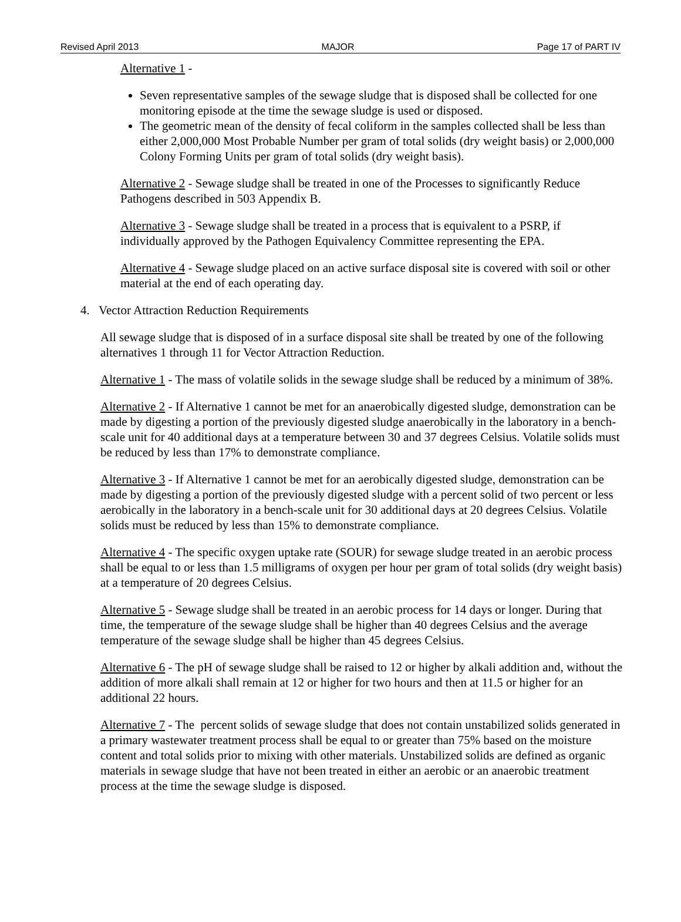Revised April 2013 MAJOR Page 17 of PART IV
Alternative 1 -
Seven representative samples of the sewage sludge that is disposed shall be collected for one monitoring episode at the time the sewage sludge is used or disposed.
The geometric mean of the density of fecal coliform in the samples collected shall be less than either 2,000,000 Most Probable Number per gram of total solids (dry weight basis) or 2,000,000 Colony Forming Units per gram of total solids (dry weight basis).
Alternative 2 - Sewage sludge shall be treated in one of the Processes to significantly Reduce Pathogens described in 503 Appendix B.
Alternative 3 - Sewage sludge shall be treated in a process that is equivalent to a PSRP, if individually approved by the Pathogen Equivalency Committee representing the EPA.
Alternative 4 - Sewage sludge placed on an active surface disposal site is covered with soil or other material at the end of each operating day.
4. Vector Attraction Reduction Requirements
All sewage sludge that is disposed of in a surface disposal site shall be treated by one of the following alternatives 1 through 11 for Vector Attraction Reduction.
Alternative 1 - The mass of volatile solids in the sewage sludge shall be reduced by a minimum of 38%.
Alternative 2 - If Alternative 1 cannot be met for an anaerobically digested sludge, demonstration can be made by digesting a portion of the previously digested sludge anaerobically in the laboratory in a bench-scale unit for 40 additional days at a temperature between 30 and 37 degrees Celsius. Volatile solids must be reduced by less than 17% to demonstrate compliance.
Alternative 3 - If Alternative 1 cannot be met for an aerobically digested sludge, demonstration can be made by digesting a portion of the previously digested sludge with a percent solid of two percent or less aerobically in the laboratory in a bench-scale unit for 30 additional days at 20 degrees Celsius. Volatile solids must be reduced by less than 15% to demonstrate compliance.
Alternative 4 - The specific oxygen uptake rate (SOUR) for sewage sludge treated in an aerobic process shall be equal to or less than 1.5 milligrams of oxygen per hour per gram of total solids (dry weight basis) at a temperature of 20 degrees Celsius.
Alternative 5 - Sewage sludge shall be treated in an aerobic process for 14 days or longer. During that time, the temperature of the sewage sludge shall be higher than 40 degrees Celsius and the average temperature of the sewage sludge shall be higher than 45 degrees Celsius.
Alternative 6 - The pH of sewage sludge shall be raised to 12 or higher by alkali addition and, without the addition of more alkali shall remain at 12 or higher for two hours and then at 11.5 or higher for an additional 22 hours.
Alternative 7 - The percent solids of sewage sludge that does not contain unstabilized solids generated in a primary wastewater treatment process shall be equal to or greater than 75% based on the moisture content and total solids prior to mixing with other materials. Unstabilized solids are defined as organic materials in sewage sludge that have not been treated in either an aerobic or an anaerobic treatment process at the time the sewage sludge is disposed.